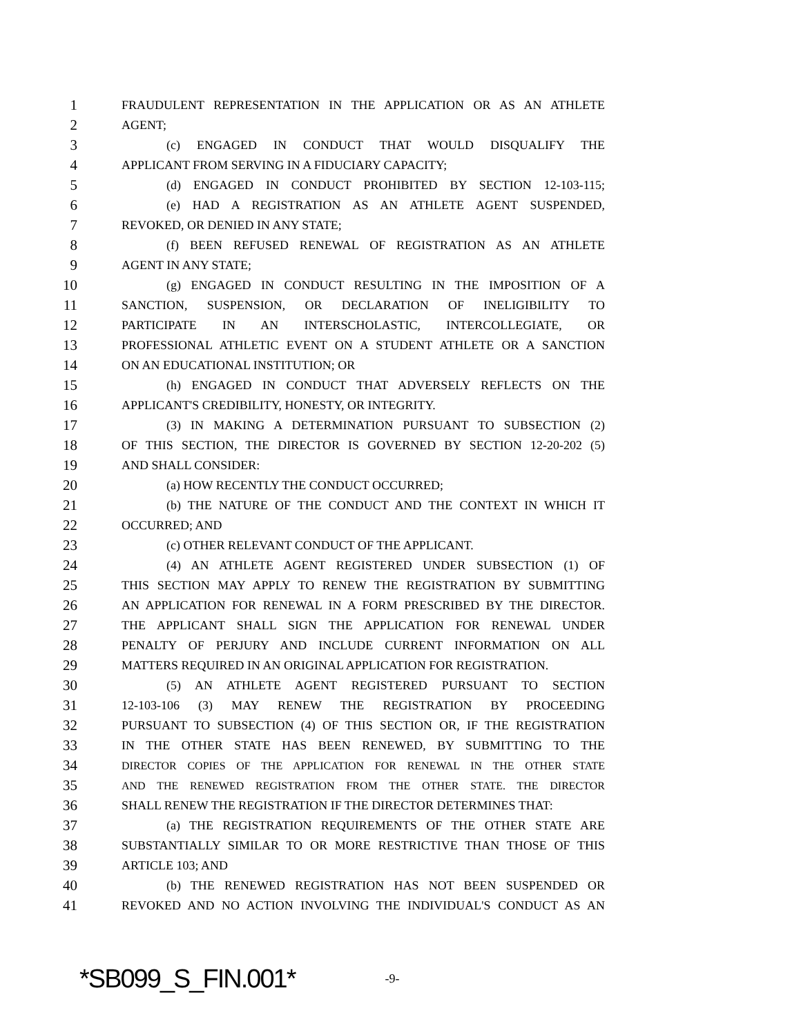1 FRAUDULENT REPRESENTATION IN THE APPLICATION OR AS AN ATHLETE
2 AGENT;
3 (c) ENGAGED IN CONDUCT THAT WOULD DISQUALIFY THE
4 APPLICANT FROM SERVING IN A FIDUCIARY CAPACITY;
5 (d) ENGAGED IN CONDUCT PROHIBITED BY SECTION 12-103-115;
6 (e) HAD A REGISTRATION AS AN ATHLETE AGENT SUSPENDED,
7 REVOKED, OR DENIED IN ANY STATE;
8 (f) BEEN REFUSED RENEWAL OF REGISTRATION AS AN ATHLETE
9 AGENT IN ANY STATE;
10 (g) ENGAGED IN CONDUCT RESULTING IN THE IMPOSITION OF A
11 SANCTION, SUSPENSION, OR DECLARATION OF INELIGIBILITY TO
12 PARTICIPATE IN AN INTERSCHOLASTIC, INTERCOLLEGIATE, OR
13 PROFESSIONAL ATHLETIC EVENT ON A STUDENT ATHLETE OR A SANCTION
14 ON AN EDUCATIONAL INSTITUTION; OR
15 (h) ENGAGED IN CONDUCT THAT ADVERSELY REFLECTS ON THE
16 APPLICANT'S CREDIBILITY, HONESTY, OR INTEGRITY.
17 (3) IN MAKING A DETERMINATION PURSUANT TO SUBSECTION (2)
18 OF THIS SECTION, THE DIRECTOR IS GOVERNED BY SECTION 12-20-202 (5)
19 AND SHALL CONSIDER:
20 (a) HOW RECENTLY THE CONDUCT OCCURRED;
21 (b) THE NATURE OF THE CONDUCT AND THE CONTEXT IN WHICH IT
22 OCCURRED; AND
23 (c) OTHER RELEVANT CONDUCT OF THE APPLICANT.
24 (4) AN ATHLETE AGENT REGISTERED UNDER SUBSECTION (1) OF
25 THIS SECTION MAY APPLY TO RENEW THE REGISTRATION BY SUBMITTING
26 AN APPLICATION FOR RENEWAL IN A FORM PRESCRIBED BY THE DIRECTOR.
27 THE APPLICANT SHALL SIGN THE APPLICATION FOR RENEWAL UNDER
28 PENALTY OF PERJURY AND INCLUDE CURRENT INFORMATION ON ALL
29 MATTERS REQUIRED IN AN ORIGINAL APPLICATION FOR REGISTRATION.
30 (5) AN ATHLETE AGENT REGISTERED PURSUANT TO SECTION
31 12-103-106 (3) MAY RENEW THE REGISTRATION BY PROCEEDING
32 PURSUANT TO SUBSECTION (4) OF THIS SECTION OR, IF THE REGISTRATION
33 IN THE OTHER STATE HAS BEEN RENEWED, BY SUBMITTING TO THE
34 DIRECTOR COPIES OF THE APPLICATION FOR RENEWAL IN THE OTHER STATE
35 AND THE RENEWED REGISTRATION FROM THE OTHER STATE. THE DIRECTOR
36 SHALL RENEW THE REGISTRATION IF THE DIRECTOR DETERMINES THAT:
37 (a) THE REGISTRATION REQUIREMENTS OF THE OTHER STATE ARE
38 SUBSTANTIALLY SIMILAR TO OR MORE RESTRICTIVE THAN THOSE OF THIS
39 ARTICLE 103; AND
40 (b) THE RENEWED REGISTRATION HAS NOT BEEN SUSPENDED OR
41 REVOKED AND NO ACTION INVOLVING THE INDIVIDUAL'S CONDUCT AS AN
*SB099_S_FIN.001* -9-